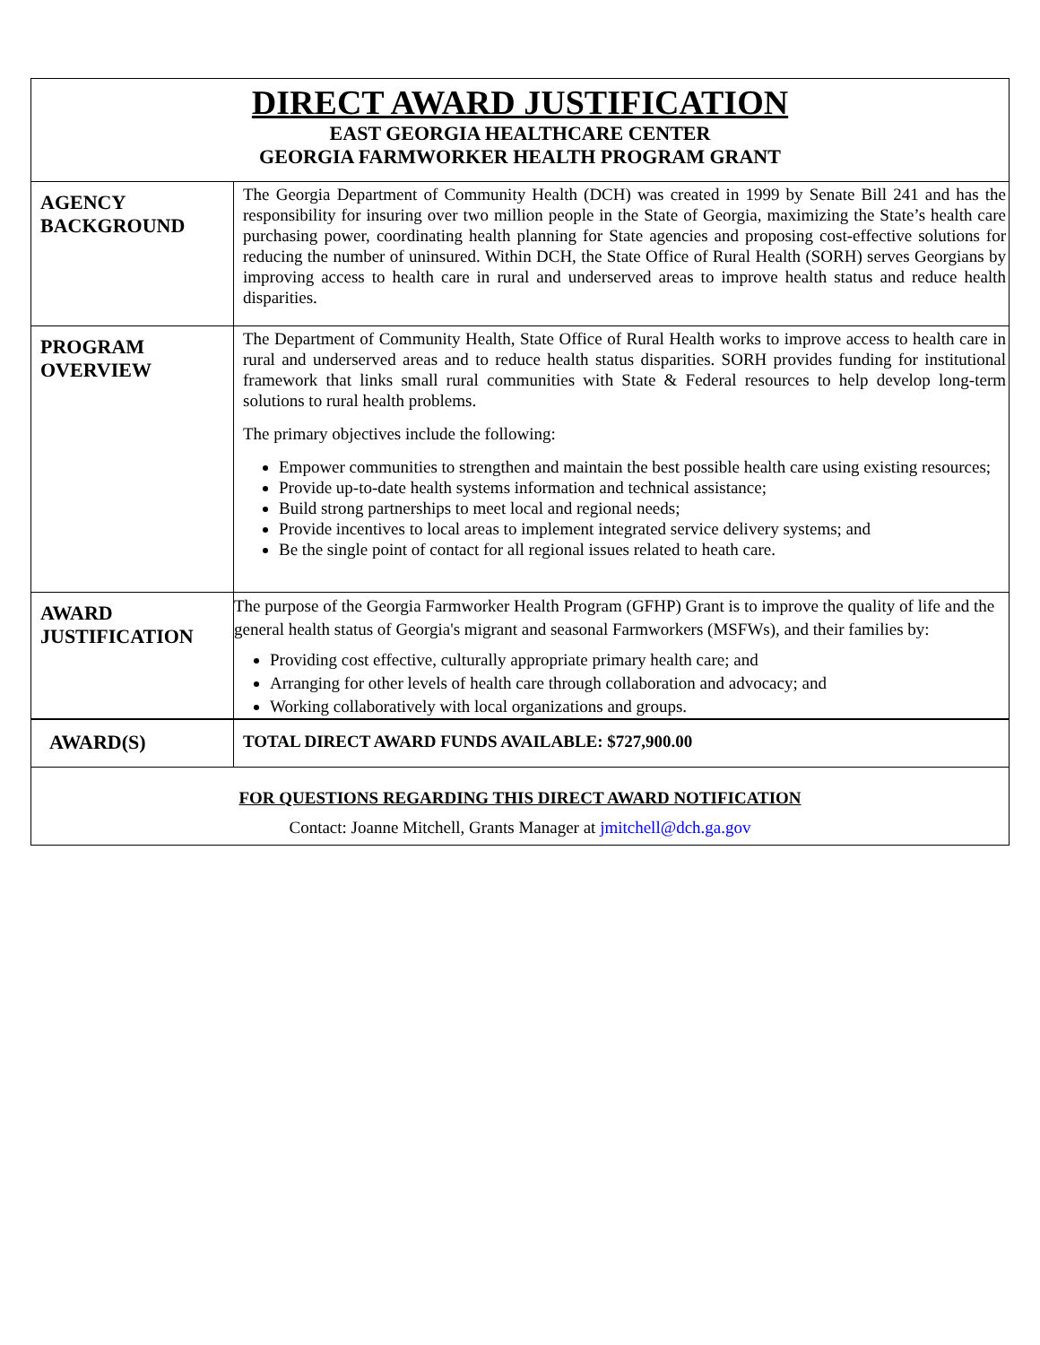| DIRECT AWARD JUSTIFICATION EAST GEORGIA HEALTHCARE CENTER GEORGIA FARMWORKER HEALTH PROGRAM GRANT | |
| AGENCY BACKGROUND | The Georgia Department of Community Health (DCH) was created in 1999 by Senate Bill 241 and has the responsibility for insuring over two million people in the State of Georgia, maximizing the State’s health care purchasing power, coordinating health planning for State agencies and proposing cost-effective solutions for reducing the number of uninsured. Within DCH, the State Office of Rural Health (SORH) serves Georgians by improving access to health care in rural and underserved areas to improve health status and reduce health disparities. |
| PROGRAM OVERVIEW | The Department of Community Health, State Office of Rural Health works to improve access to health care in rural and underserved areas and to reduce health status disparities. SORH provides funding for institutional framework that links small rural communities with State & Federal resources to help develop long-term solutions to rural health problems. The primary objectives include the following: Empower communities to strengthen and maintain the best possible health care using existing resources; Provide up-to-date health systems information and technical assistance; Build strong partnerships to meet local and regional needs; Provide incentives to local areas to implement integrated service delivery systems; and Be the single point of contact for all regional issues related to heath care. |
| AWARD JUSTIFICATION | The purpose of the Georgia Farmworker Health Program (GFHP) Grant is to improve the quality of life and the general health status of Georgia's migrant and seasonal Farmworkers (MSFWs), and their families by: Providing cost effective, culturally appropriate primary health care; and Arranging for other levels of health care through collaboration and advocacy; and Working collaboratively with local organizations and groups. |
| AWARD(S) | TOTAL DIRECT AWARD FUNDS AVAILABLE: $727,900.00 |
| FOR QUESTIONS REGARDING THIS DIRECT AWARD NOTIFICATION Contact: Joanne Mitchell, Grants Manager at jmitchell@dch.ga.gov | |